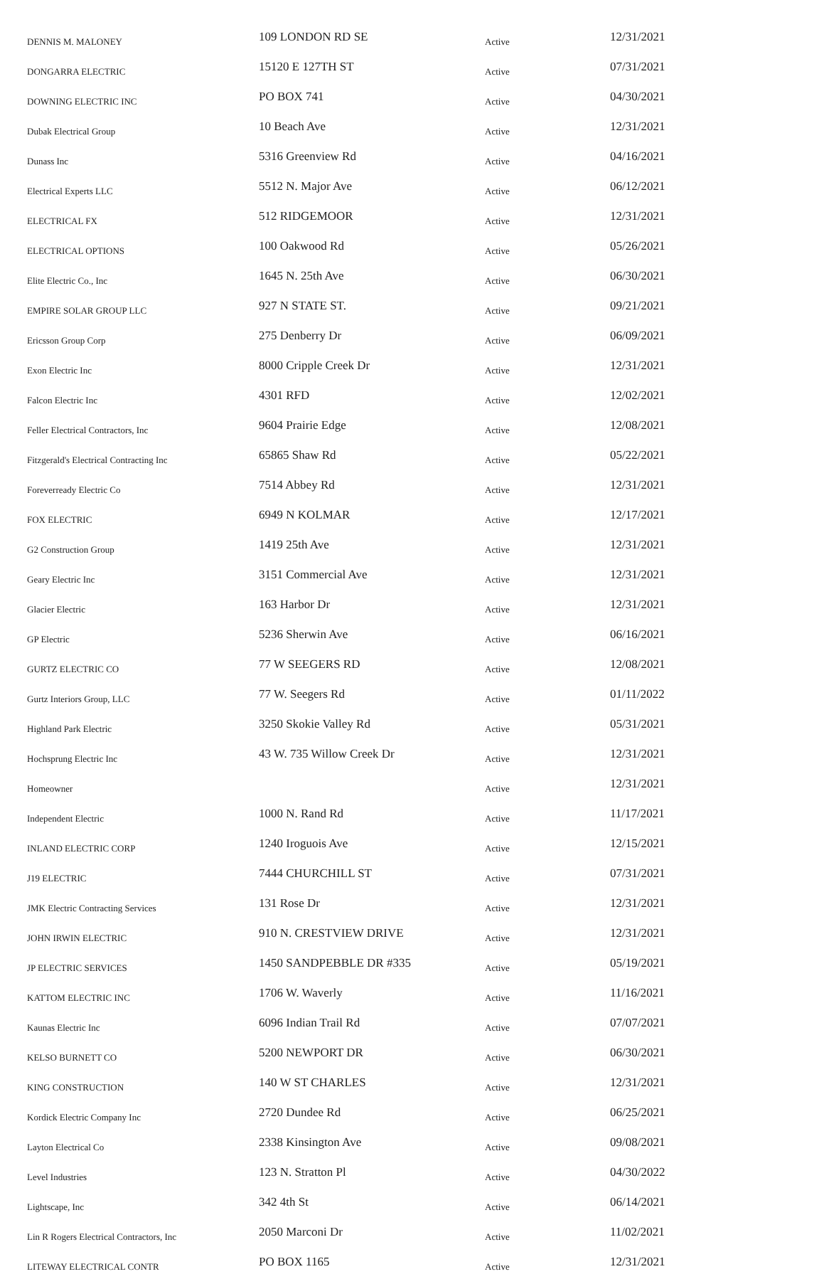| DENNIS M. MALONEY | 109 LONDON RD SE | Active | 12/31/2021 |
| DONGARRA ELECTRIC | 15120 E 127TH ST | Active | 07/31/2021 |
| DOWNING ELECTRIC INC | PO BOX 741 | Active | 04/30/2021 |
| Dubak Electrical Group | 10 Beach Ave | Active | 12/31/2021 |
| Dunass Inc | 5316 Greenview Rd | Active | 04/16/2021 |
| Electrical Experts LLC | 5512 N. Major Ave | Active | 06/12/2021 |
| ELECTRICAL FX | 512 RIDGEMOOR | Active | 12/31/2021 |
| ELECTRICAL OPTIONS | 100 Oakwood Rd | Active | 05/26/2021 |
| Elite Electric Co., Inc | 1645 N. 25th Ave | Active | 06/30/2021 |
| EMPIRE SOLAR GROUP LLC | 927 N STATE ST. | Active | 09/21/2021 |
| Ericsson Group Corp | 275 Denberry Dr | Active | 06/09/2021 |
| Exon Electric Inc | 8000 Cripple Creek Dr | Active | 12/31/2021 |
| Falcon Electric Inc | 4301 RFD | Active | 12/02/2021 |
| Feller Electrical Contractors, Inc | 9604 Prairie Edge | Active | 12/08/2021 |
| Fitzgerald's Electrical Contracting Inc | 65865 Shaw Rd | Active | 05/22/2021 |
| Foreverready Electric Co | 7514 Abbey Rd | Active | 12/31/2021 |
| FOX ELECTRIC | 6949 N KOLMAR | Active | 12/17/2021 |
| G2 Construction Group | 1419 25th Ave | Active | 12/31/2021 |
| Geary Electric Inc | 3151 Commercial Ave | Active | 12/31/2021 |
| Glacier Electric | 163 Harbor Dr | Active | 12/31/2021 |
| GP Electric | 5236 Sherwin Ave | Active | 06/16/2021 |
| GURTZ ELECTRIC CO | 77 W SEEGERS RD | Active | 12/08/2021 |
| Gurtz Interiors Group, LLC | 77 W. Seegers Rd | Active | 01/11/2022 |
| Highland Park Electric | 3250 Skokie Valley Rd | Active | 05/31/2021 |
| Hochsprung Electric Inc | 43 W. 735 Willow Creek Dr | Active | 12/31/2021 |
| Homeowner | | Active | 12/31/2021 |
| Independent Electric | 1000 N. Rand Rd | Active | 11/17/2021 |
| INLAND ELECTRIC CORP | 1240 Iroguois Ave | Active | 12/15/2021 |
| J19 ELECTRIC | 7444 CHURCHILL ST | Active | 07/31/2021 |
| JMK Electric Contracting Services | 131 Rose Dr | Active | 12/31/2021 |
| JOHN IRWIN ELECTRIC | 910 N. CRESTVIEW DRIVE | Active | 12/31/2021 |
| JP ELECTRIC SERVICES | 1450 SANDPEBBLE DR #335 | Active | 05/19/2021 |
| KATTOM ELECTRIC INC | 1706 W. Waverly | Active | 11/16/2021 |
| Kaunas Electric Inc | 6096 Indian Trail Rd | Active | 07/07/2021 |
| KELSO BURNETT CO | 5200 NEWPORT DR | Active | 06/30/2021 |
| KING CONSTRUCTION | 140 W ST CHARLES | Active | 12/31/2021 |
| Kordick Electric Company Inc | 2720 Dundee Rd | Active | 06/25/2021 |
| Layton Electrical Co | 2338 Kinsington Ave | Active | 09/08/2021 |
| Level Industries | 123 N. Stratton Pl | Active | 04/30/2022 |
| Lightscape, Inc | 342 4th St | Active | 06/14/2021 |
| Lin R Rogers Electrical Contractors, Inc | 2050 Marconi Dr | Active | 11/02/2021 |
| LITEWAY ELECTRICAL CONTR | PO BOX 1165 | Active | 12/31/2021 |